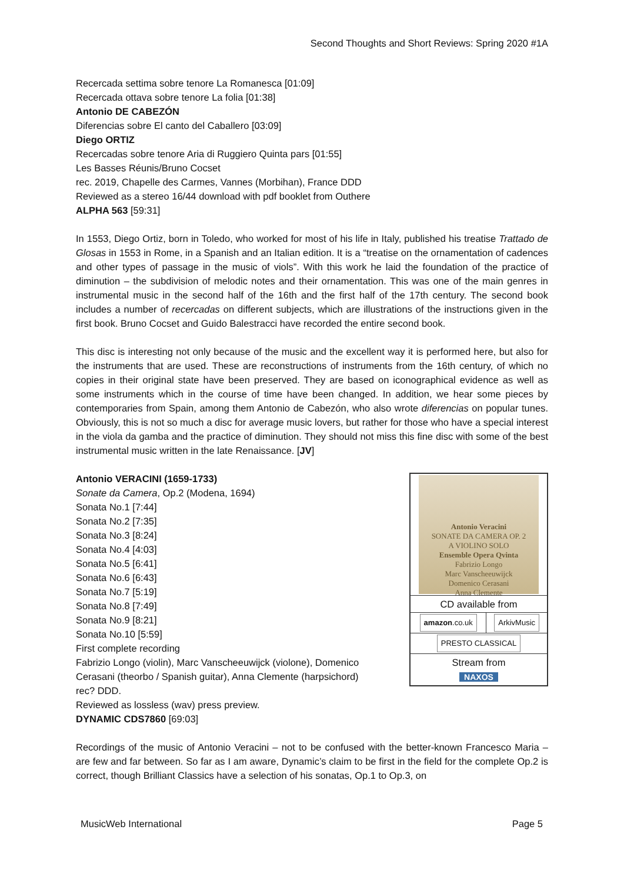Second Thoughts and Short Reviews: Spring 2020 #1A
Recercada settima sobre tenore La Romanesca [01:09]
Recercada ottava sobre tenore La folia [01:38]
Antonio DE CABEZÓN
Diferencias sobre El canto del Caballero [03:09]
Diego ORTIZ
Recercadas sobre tenore Aria di Ruggiero Quinta pars [01:55]
Les Basses Réunis/Bruno Cocset
rec. 2019, Chapelle des Carmes, Vannes (Morbihan), France DDD
Reviewed as a stereo 16/44 download with pdf booklet from Outhere
ALPHA 563 [59:31]
In 1553, Diego Ortiz, born in Toledo, who worked for most of his life in Italy, published his treatise Trattado de Glosas in 1553 in Rome, in a Spanish and an Italian edition. It is a “treatise on the ornamentation of cadences and other types of passage in the music of viols”. With this work he laid the foundation of the practice of diminution – the subdivision of melodic notes and their ornamentation. This was one of the main genres in instrumental music in the second half of the 16th and the first half of the 17th century. The second book includes a number of recercadas on different subjects, which are illustrations of the instructions given in the first book. Bruno Cocset and Guido Balestracci have recorded the entire second book.
This disc is interesting not only because of the music and the excellent way it is performed here, but also for the instruments that are used. These are reconstructions of instruments from the 16th century, of which no copies in their original state have been preserved. They are based on iconographical evidence as well as some instruments which in the course of time have been changed. In addition, we hear some pieces by contemporaries from Spain, among them Antonio de Cabezón, who also wrote diferencias on popular tunes. Obviously, this is not so much a disc for average music lovers, but rather for those who have a special interest in the viola da gamba and the practice of diminution. They should not miss this fine disc with some of the best instrumental music written in the late Renaissance. [JV]
| Antonio Veracini SONATE DA CAMERA OP. 2 A VIOLINO SOLO Ensemble Opera Qvinta Fabrizio Longo Marc Vanscheeuwijck Domenico Cerasani Anna Clemente | |
| CD available from | |
| amazon .co.uk | ArkivMusic |
| PRESTO CLASSICAL | |
| Stream from NAXOS | |
Antonio VERACINI (1659-1733)
Sonate da Camera, Op.2 (Modena, 1694)
Sonata No.1 [7:44]
Sonata No.2 [7:35]
Sonata No.3 [8:24]
Sonata No.4 [4:03]
Sonata No.5 [6:41]
Sonata No.6 [6:43]
Sonata No.7 [5:19]
Sonata No.8 [7:49]
Sonata No.9 [8:21]
Sonata No.10 [5:59]
First complete recording
Fabrizio Longo (violin), Marc Vanscheeuwijck (violone), Domenico
Cerasani (theorbo / Spanish guitar), Anna Clemente (harpsichord)
rec? DDD.
Reviewed as lossless (wav) press preview.
DYNAMIC CDS7860 [69:03]
Recordings of the music of Antonio Veracini – not to be confused with the better-known Francesco Maria – are few and far between. So far as I am aware, Dynamic’s claim to be first in the field for the complete Op.2 is correct, though Brilliant Classics have a selection of his sonatas, Op.1 to Op.3, on
MusicWeb International Page 5